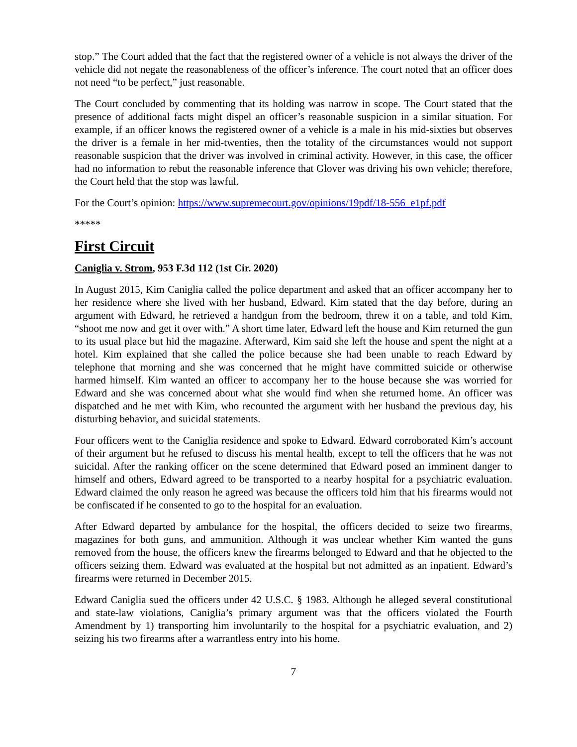stop.” The Court added that the fact that the registered owner of a vehicle is not always the driver of the vehicle did not negate the reasonableness of the officer’s inference. The court noted that an officer does not need “to be perfect,” just reasonable.
The Court concluded by commenting that its holding was narrow in scope. The Court stated that the presence of additional facts might dispel an officer’s reasonable suspicion in a similar situation. For example, if an officer knows the registered owner of a vehicle is a male in his mid-sixties but observes the driver is a female in her mid-twenties, then the totality of the circumstances would not support reasonable suspicion that the driver was involved in criminal activity. However, in this case, the officer had no information to rebut the reasonable inference that Glover was driving his own vehicle; therefore, the Court held that the stop was lawful.
For the Court’s opinion: https://www.supremecourt.gov/opinions/19pdf/18-556_e1pf.pdf
*****
First Circuit
Caniglia v. Strom, 953 F.3d 112 (1st Cir. 2020)
In August 2015, Kim Caniglia called the police department and asked that an officer accompany her to her residence where she lived with her husband, Edward. Kim stated that the day before, during an argument with Edward, he retrieved a handgun from the bedroom, threw it on a table, and told Kim, “shoot me now and get it over with.” A short time later, Edward left the house and Kim returned the gun to its usual place but hid the magazine. Afterward, Kim said she left the house and spent the night at a hotel. Kim explained that she called the police because she had been unable to reach Edward by telephone that morning and she was concerned that he might have committed suicide or otherwise harmed himself. Kim wanted an officer to accompany her to the house because she was worried for Edward and she was concerned about what she would find when she returned home. An officer was dispatched and he met with Kim, who recounted the argument with her husband the previous day, his disturbing behavior, and suicidal statements.
Four officers went to the Caniglia residence and spoke to Edward. Edward corroborated Kim’s account of their argument but he refused to discuss his mental health, except to tell the officers that he was not suicidal. After the ranking officer on the scene determined that Edward posed an imminent danger to himself and others, Edward agreed to be transported to a nearby hospital for a psychiatric evaluation. Edward claimed the only reason he agreed was because the officers told him that his firearms would not be confiscated if he consented to go to the hospital for an evaluation.
After Edward departed by ambulance for the hospital, the officers decided to seize two firearms, magazines for both guns, and ammunition. Although it was unclear whether Kim wanted the guns removed from the house, the officers knew the firearms belonged to Edward and that he objected to the officers seizing them. Edward was evaluated at the hospital but not admitted as an inpatient. Edward’s firearms were returned in December 2015.
Edward Caniglia sued the officers under 42 U.S.C. § 1983. Although he alleged several constitutional and state-law violations, Caniglia’s primary argument was that the officers violated the Fourth Amendment by 1) transporting him involuntarily to the hospital for a psychiatric evaluation, and 2) seizing his two firearms after a warrantless entry into his home.
7